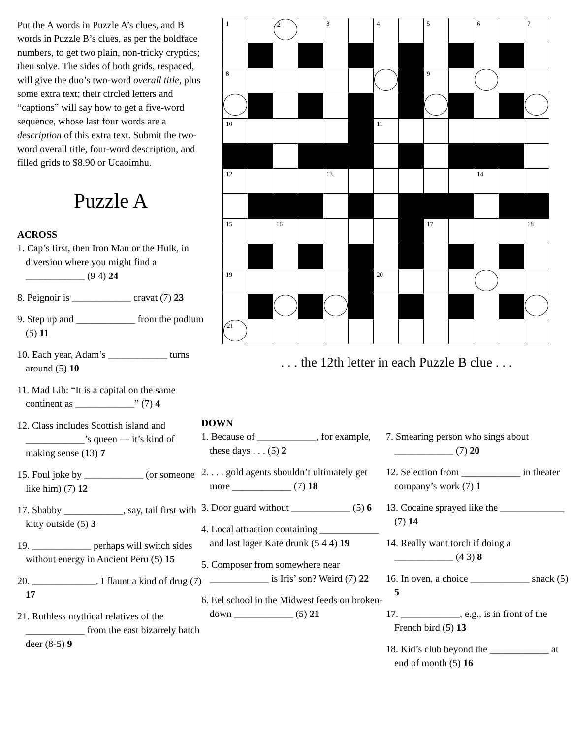Put the A words in Puzzle A’s clues, and B words in Puzzle B’s clues, as per the boldface numbers, to get two plain, non-tricky cryptics; then solve. The sides of both grids, respaced, will give the duo’s two-word overall title, plus some extra text; their circled letters and “captions” will say how to get a five-word sequence, whose last four words are a description of this extra text. Submit the two-word overall title, four-word description, and filled grids to $8.90 or Ucaoimhu.
Puzzle A
ACROSS
1. Cap’s first, then Iron Man or the Hulk, in diversion where you might find a ____________ (9 4) 24
8. Peignoir is ____________ cravat (7) 23
9. Step up and ____________ from the podium (5) 11
10. Each year, Adam’s ____________ turns around (5) 10
11. Mad Lib: “It is a capital on the same continent as ____________” (7) 4
12. Class includes Scottish island and ____________’s queen — it’s kind of making sense (13) 7
15. Foul joke by ____________ (or someone like him) (7) 12
17. Shabby ____________, say, tail first with kitty outside (5) 3
19. ____________ perhaps will switch sides without energy in Ancient Peru (5) 15
20. _____________, I flaunt a kind of drug (7) 17
21. Ruthless mythical relatives of the ____________ from the east bizarrely hatch deer (8-5) 9
| 1 | | 2 | | 3 | | 4 | | 5 | | 6 | | 7 |
| 8 | | | | | | | | 9 | | | | |
| 10 | | | | | | 11 | | | | | | |
| 12 | | | | 13 | | | | | | 14 | | |
| 15 | | 16 | | | | | | 17 | | | | 18 |
| 19 | | | | | | 20 | | | | | | |
| 21 | | | | | | | | | | | | |
. . . the 12th letter in each Puzzle B clue . . .
DOWN
1. Because of ____________, for example, these days . . . (5) 2
2. . . . gold agents shouldn’t ultimately get more ____________ (7) 18
3. Door guard without ____________ (5) 6
4. Local attraction containing ____________ and last lager Kate drunk (5 4 4) 19
5. Composer from somewhere near ____________ is Iris’ son? Weird (7) 22
6. Eel school in the Midwest feeds on broken-down ____________ (5) 21
7. Smearing person who sings about ____________ (7) 20
12. Selection from ____________ in theater company’s work (7) 1
13. Cocaine sprayed like the _____________ (7) 14
14. Really want torch if doing a ____________ (4 3) 8
16. In oven, a choice ____________ snack (5) 5
17. ____________, e.g., is in front of the French bird (5) 13
18. Kid’s club beyond the ____________ at end of month (5) 16